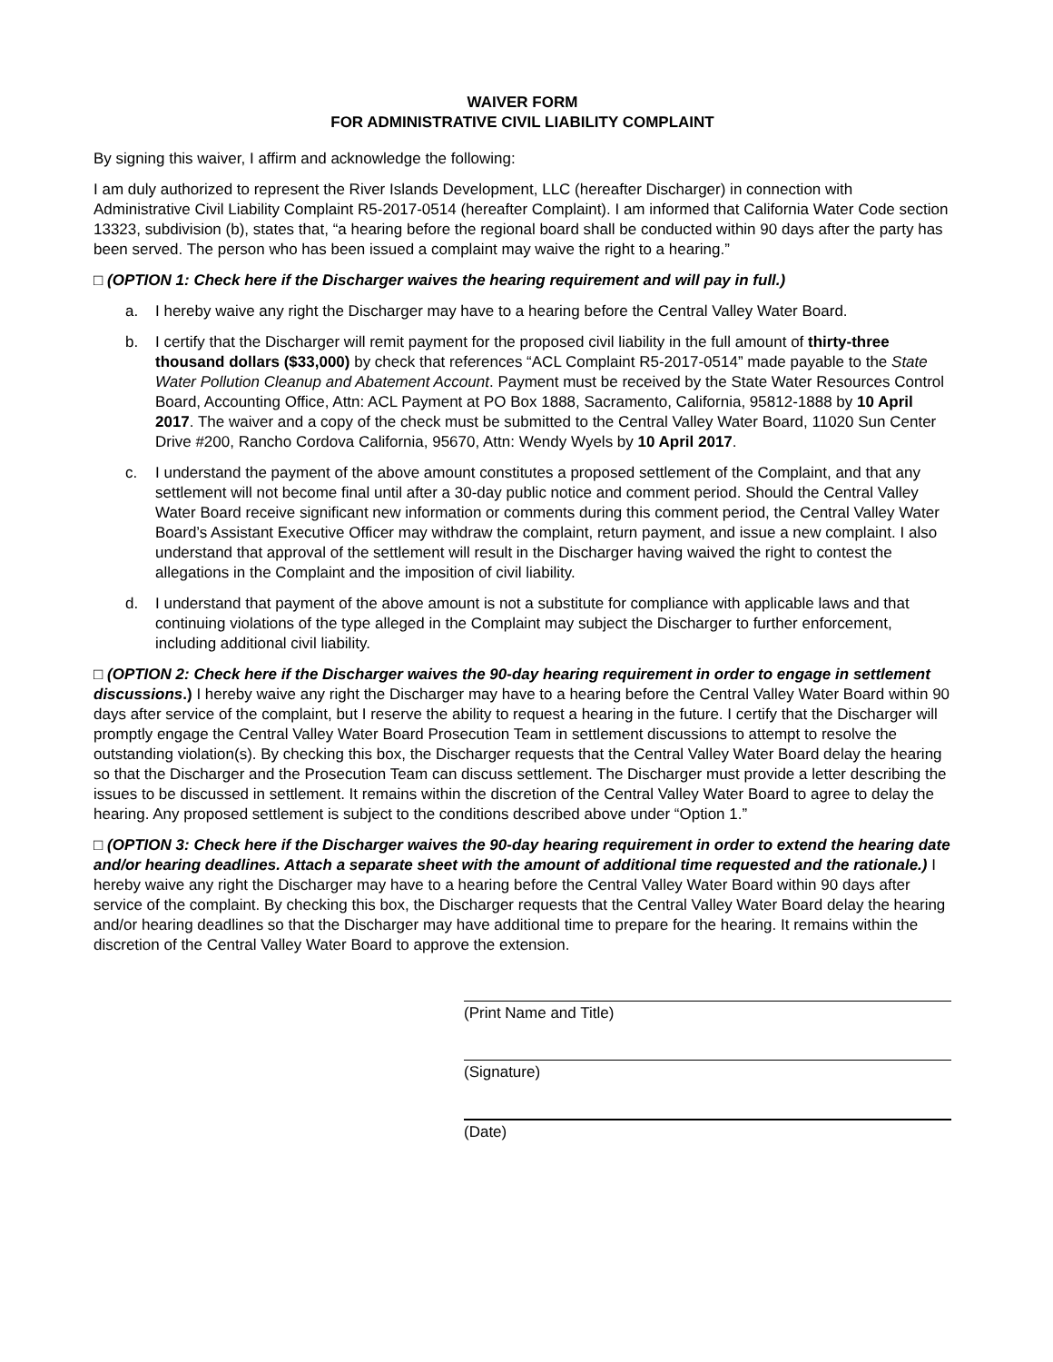WAIVER FORM
FOR ADMINISTRATIVE CIVIL LIABILITY COMPLAINT
By signing this waiver, I affirm and acknowledge the following:
I am duly authorized to represent the River Islands Development, LLC (hereafter Discharger) in connection with Administrative Civil Liability Complaint R5-2017-0514 (hereafter Complaint). I am informed that California Water Code section 13323, subdivision (b), states that, “a hearing before the regional board shall be conducted within 90 days after the party has been served. The person who has been issued a complaint may waive the right to a hearing.”
□ (OPTION 1: Check here if the Discharger waives the hearing requirement and will pay in full.)
a. I hereby waive any right the Discharger may have to a hearing before the Central Valley Water Board.
b. I certify that the Discharger will remit payment for the proposed civil liability in the full amount of thirty-three thousand dollars ($33,000) by check that references “ACL Complaint R5-2017-0514” made payable to the State Water Pollution Cleanup and Abatement Account. Payment must be received by the State Water Resources Control Board, Accounting Office, Attn: ACL Payment at PO Box 1888, Sacramento, California, 95812-1888 by 10 April 2017. The waiver and a copy of the check must be submitted to the Central Valley Water Board, 11020 Sun Center Drive #200, Rancho Cordova California, 95670, Attn: Wendy Wyels by 10 April 2017.
c. I understand the payment of the above amount constitutes a proposed settlement of the Complaint, and that any settlement will not become final until after a 30-day public notice and comment period. Should the Central Valley Water Board receive significant new information or comments during this comment period, the Central Valley Water Board’s Assistant Executive Officer may withdraw the complaint, return payment, and issue a new complaint. I also understand that approval of the settlement will result in the Discharger having waived the right to contest the allegations in the Complaint and the imposition of civil liability.
d. I understand that payment of the above amount is not a substitute for compliance with applicable laws and that continuing violations of the type alleged in the Complaint may subject the Discharger to further enforcement, including additional civil liability.
□ (OPTION 2: Check here if the Discharger waives the 90-day hearing requirement in order to engage in settlement discussions.) I hereby waive any right the Discharger may have to a hearing before the Central Valley Water Board within 90 days after service of the complaint, but I reserve the ability to request a hearing in the future. I certify that the Discharger will promptly engage the Central Valley Water Board Prosecution Team in settlement discussions to attempt to resolve the outstanding violation(s). By checking this box, the Discharger requests that the Central Valley Water Board delay the hearing so that the Discharger and the Prosecution Team can discuss settlement. The Discharger must provide a letter describing the issues to be discussed in settlement. It remains within the discretion of the Central Valley Water Board to agree to delay the hearing. Any proposed settlement is subject to the conditions described above under “Option 1.”
□ (OPTION 3: Check here if the Discharger waives the 90-day hearing requirement in order to extend the hearing date and/or hearing deadlines. Attach a separate sheet with the amount of additional time requested and the rationale.) I hereby waive any right the Discharger may have to a hearing before the Central Valley Water Board within 90 days after service of the complaint. By checking this box, the Discharger requests that the Central Valley Water Board delay the hearing and/or hearing deadlines so that the Discharger may have additional time to prepare for the hearing. It remains within the discretion of the Central Valley Water Board to approve the extension.
(Print Name and Title)
(Signature)
(Date)